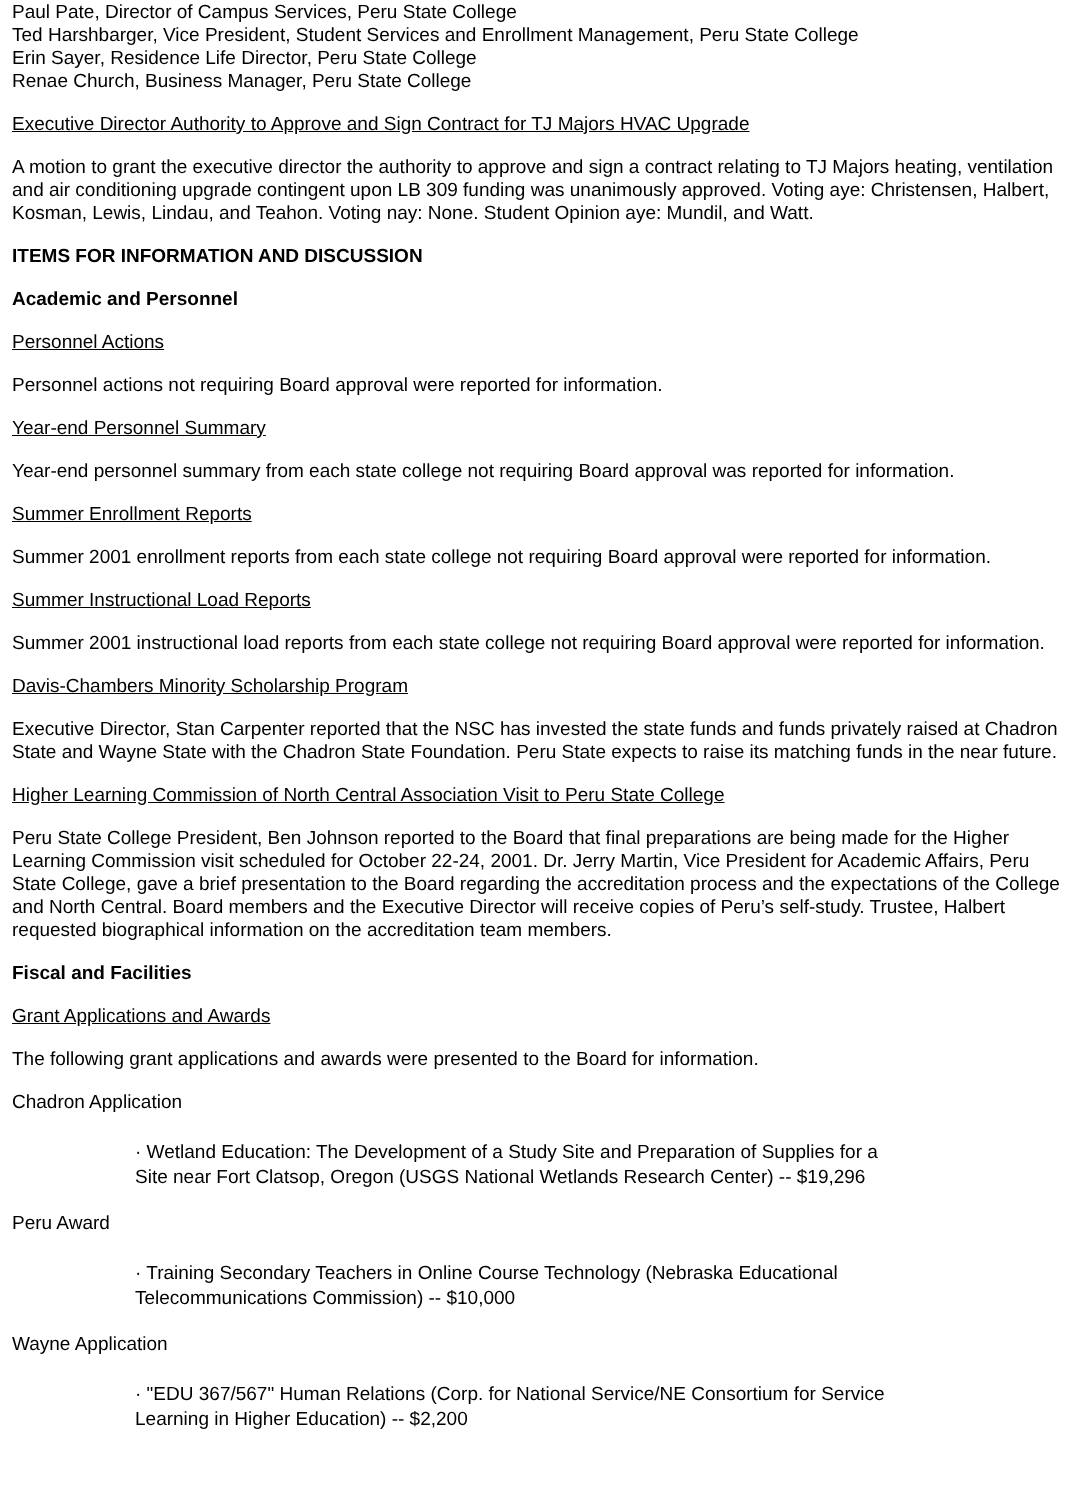Paul Pate, Director of Campus Services, Peru State College
Ted Harshbarger, Vice President, Student Services and Enrollment Management, Peru State College
Erin Sayer, Residence Life Director, Peru State College
Renae Church, Business Manager, Peru State College
Executive Director Authority to Approve and Sign Contract for TJ Majors HVAC Upgrade
A motion to grant the executive director the authority to approve and sign a contract relating to TJ Majors heating, ventilation and air conditioning upgrade contingent upon LB 309 funding was unanimously approved. Voting aye: Christensen, Halbert, Kosman, Lewis, Lindau, and Teahon. Voting nay: None. Student Opinion aye: Mundil, and Watt.
ITEMS FOR INFORMATION AND DISCUSSION
Academic and Personnel
Personnel Actions
Personnel actions not requiring Board approval were reported for information.
Year-end Personnel Summary
Year-end personnel summary from each state college not requiring Board approval was reported for information.
Summer Enrollment Reports
Summer 2001 enrollment reports from each state college not requiring Board approval were reported for information.
Summer Instructional Load Reports
Summer 2001 instructional load reports from each state college not requiring Board approval were reported for information.
Davis-Chambers Minority Scholarship Program
Executive Director, Stan Carpenter reported that the NSC has invested the state funds and funds privately raised at Chadron State and Wayne State with the Chadron State Foundation. Peru State expects to raise its matching funds in the near future.
Higher Learning Commission of North Central Association Visit to Peru State College
Peru State College President, Ben Johnson reported to the Board that final preparations are being made for the Higher Learning Commission visit scheduled for October 22-24, 2001. Dr. Jerry Martin, Vice President for Academic Affairs, Peru State College, gave a brief presentation to the Board regarding the accreditation process and the expectations of the College and North Central. Board members and the Executive Director will receive copies of Peru’s self-study. Trustee, Halbert requested biographical information on the accreditation team members.
Fiscal and Facilities
Grant Applications and Awards
The following grant applications and awards were presented to the Board for information.
Chadron Application
· Wetland Education: The Development of a Study Site and Preparation of Supplies for a
Site near Fort Clatsop, Oregon (USGS National Wetlands Research Center) -- $19,296
Peru Award
· Training Secondary Teachers in Online Course Technology (Nebraska Educational
Telecommunications Commission) -- $10,000
Wayne Application
· "EDU 367/567" Human Relations (Corp. for National Service/NE Consortium for Service
Learning in Higher Education) -- $2,200